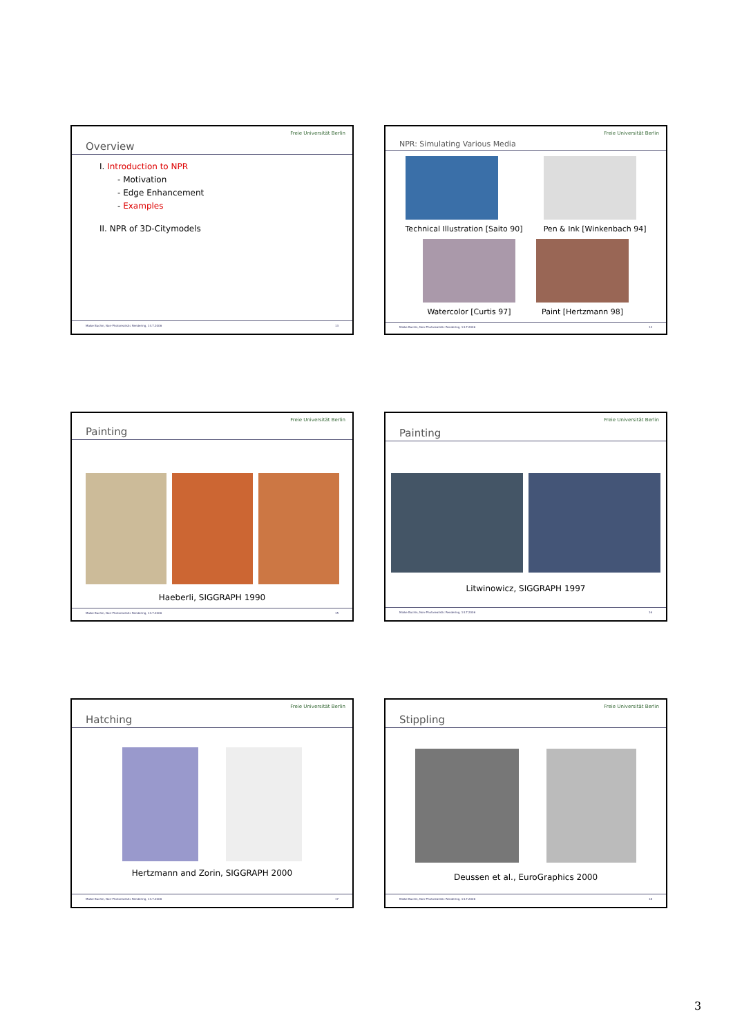Overview Freie Universität Berlin
I. Introduction to NPR
- Motivation
- Edge Enhancement
- Examples
II. NPR of 3D-Citymodels
Maike Buchin, Non-Photorealistic Rendering, 14.7.2006 13
NPR: Simulating Various Media Freie Universität Berlin
Technical Illustration [Saito 90]
Pen & Ink [Winkenbach 94]
Watercolor [Curtis 97]
Paint [Hertzmann 98]
Maike Buchin, Non-Photorealistic Rendering, 14.7.2006 14
Painting Freie Universität Berlin
Haeberli, SIGGRAPH 1990
Maike Buchin, Non-Photorealistic Rendering, 14.7.2006 15
Painting Freie Universität Berlin
Litwinowicz, SIGGRAPH 1997
Maike Buchin, Non-Photorealistic Rendering, 14.7.2006 16
Hatching Freie Universität Berlin
Hertzmann and Zorin, SIGGRAPH 2000
Maike Buchin, Non-Photorealistic Rendering, 14.7.2006 17
Stippling Freie Universität Berlin
Deussen et al., EuroGraphics 2000
Maike Buchin, Non-Photorealistic Rendering, 14.7.2006 18
3